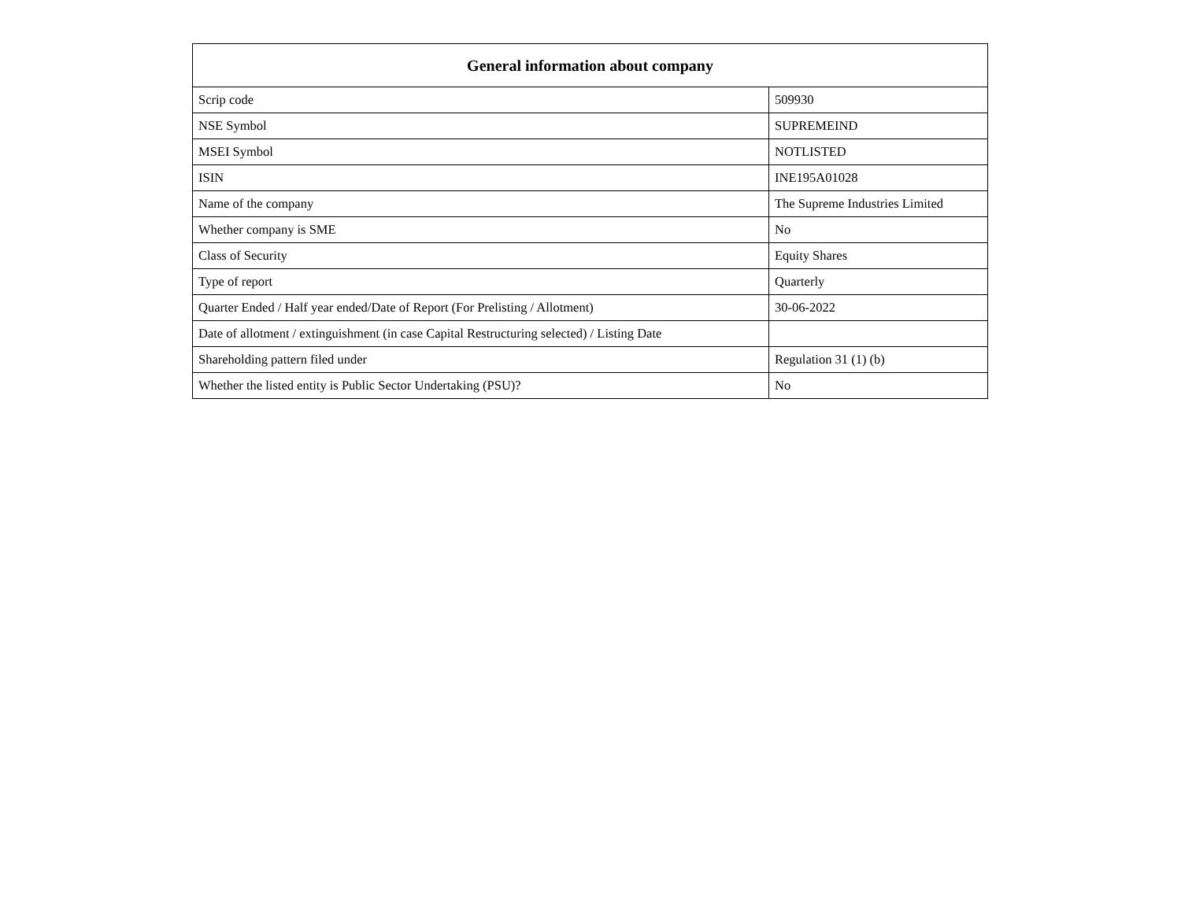| General information about company | |
| --- | --- |
| Scrip code | 509930 |
| NSE Symbol | SUPREMEIND |
| MSEI Symbol | NOTLISTED |
| ISIN | INE195A01028 |
| Name of the company | The Supreme Industries Limited |
| Whether company is SME | No |
| Class of Security | Equity Shares |
| Type of report | Quarterly |
| Quarter Ended / Half year ended/Date of Report (For Prelisting / Allotment) | 30-06-2022 |
| Date of allotment / extinguishment (in case Capital Restructuring selected) / Listing Date | |
| Shareholding pattern filed under | Regulation 31 (1) (b) |
| Whether the listed entity is Public Sector Undertaking (PSU)? | No |